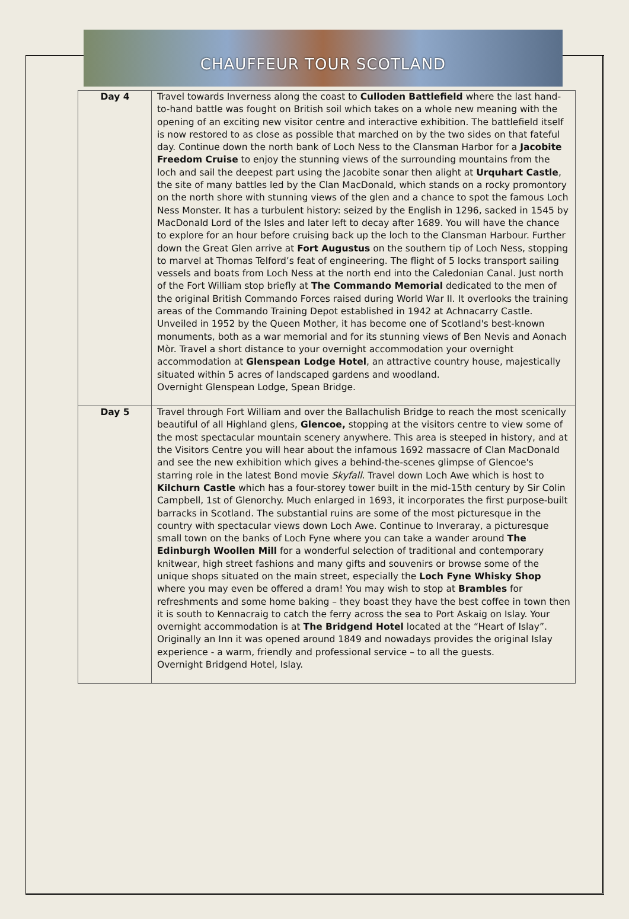CHAUFFEUR TOUR SCOTLAND
| Day 4 | Travel towards Inverness along the coast to Culloden Battlefield where the last hand-to-hand battle was fought on British soil which takes on a whole new meaning with the opening of an exciting new visitor centre and interactive exhibition. The battlefield itself is now restored to as close as possible that marched on by the two sides on that fateful day. Continue down the north bank of Loch Ness to the Clansman Harbor for a Jacobite Freedom Cruise to enjoy the stunning views of the surrounding mountains from the loch and sail the deepest part using the Jacobite sonar then alight at Urquhart Castle , the site of many battles led by the Clan MacDonald, which stands on a rocky promontory on the north shore with stunning views of the glen and a chance to spot the famous Loch Ness Monster. It has a turbulent history: seized by the English in 1296, sacked in 1545 by MacDonald Lord of the Isles and later left to decay after 1689. You will have the chance to explore for an hour before cruising back up the loch to the Clansman Harbour. Further down the Great Glen arrive at Fort Augustus on the southern tip of Loch Ness, stopping to marvel at Thomas Telford’s feat of engineering. The flight of 5 locks transport sailing vessels and boats from Loch Ness at the north end into the Caledonian Canal. Just north of the Fort William stop briefly at The Commando Memorial dedicated to the men of the original British Commando Forces raised during World War II. It overlooks the training areas of the Commando Training Depot established in 1942 at Achnacarry Castle. Unveiled in 1952 by the Queen Mother, it has become one of Scotland's best-known monuments, both as a war memorial and for its stunning views of Ben Nevis and Aonach Mòr. Travel a short distance to your overnight accommodation your overnight accommodation at Glenspean Lodge Hotel , an attractive country house, majestically situated within 5 acres of landscaped gardens and woodland. Overnight Glenspean Lodge, Spean Bridge. |
| Day 5 | Travel through Fort William and over the Ballachulish Bridge to reach the most scenically beautiful of all Highland glens, Glencoe, stopping at the visitors centre to view some of the most spectacular mountain scenery anywhere. This area is steeped in history, and at the Visitors Centre you will hear about the infamous 1692 massacre of Clan MacDonald and see the new exhibition which gives a behind-the-scenes glimpse of Glencoe's starring role in the latest Bond movie Skyfall . Travel down Loch Awe which is host to Kilchurn Castle which has a four-storey tower built in the mid-15th century by Sir Colin Campbell, 1st of Glenorchy. Much enlarged in 1693, it incorporates the first purpose-built barracks in Scotland. The substantial ruins are some of the most picturesque in the country with spectacular views down Loch Awe. Continue to Inveraray, a picturesque small town on the banks of Loch Fyne where you can take a wander around The Edinburgh Woollen Mill for a wonderful selection of traditional and contemporary knitwear, high street fashions and many gifts and souvenirs or browse some of the unique shops situated on the main street, especially the Loch Fyne Whisky Shop where you may even be offered a dram! You may wish to stop at Brambles for refreshments and some home baking – they boast they have the best coffee in town then it is south to Kennacraig to catch the ferry across the sea to Port Askaig on Islay. Your overnight accommodation is at The Bridgend Hotel located at the “Heart of Islay”. Originally an Inn it was opened around 1849 and nowadays provides the original Islay experience - a warm, friendly and professional service – to all the guests. Overnight Bridgend Hotel, Islay. |